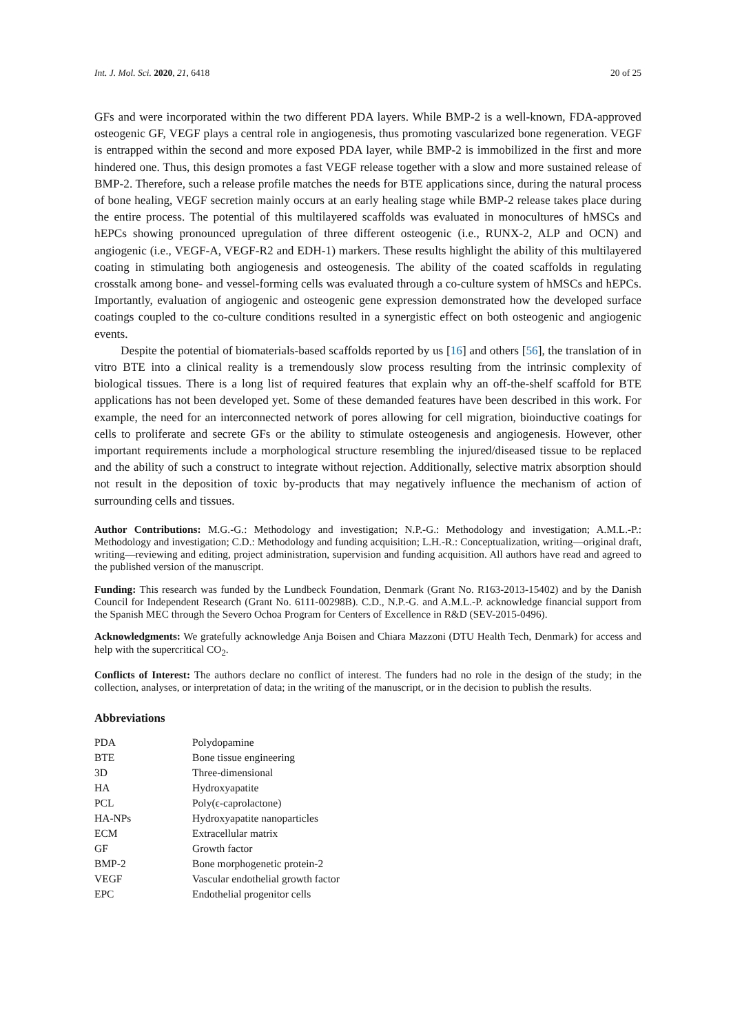Int. J. Mol. Sci. 2020, 21, 6418 20 of 25
GFs and were incorporated within the two different PDA layers. While BMP-2 is a well-known, FDA-approved osteogenic GF, VEGF plays a central role in angiogenesis, thus promoting vascularized bone regeneration. VEGF is entrapped within the second and more exposed PDA layer, while BMP-2 is immobilized in the first and more hindered one. Thus, this design promotes a fast VEGF release together with a slow and more sustained release of BMP-2. Therefore, such a release profile matches the needs for BTE applications since, during the natural process of bone healing, VEGF secretion mainly occurs at an early healing stage while BMP-2 release takes place during the entire process. The potential of this multilayered scaffolds was evaluated in monocultures of hMSCs and hEPCs showing pronounced upregulation of three different osteogenic (i.e., RUNX-2, ALP and OCN) and angiogenic (i.e., VEGF-A, VEGF-R2 and EDH-1) markers. These results highlight the ability of this multilayered coating in stimulating both angiogenesis and osteogenesis. The ability of the coated scaffolds in regulating crosstalk among bone- and vessel-forming cells was evaluated through a co-culture system of hMSCs and hEPCs. Importantly, evaluation of angiogenic and osteogenic gene expression demonstrated how the developed surface coatings coupled to the co-culture conditions resulted in a synergistic effect on both osteogenic and angiogenic events.
Despite the potential of biomaterials-based scaffolds reported by us [16] and others [56], the translation of in vitro BTE into a clinical reality is a tremendously slow process resulting from the intrinsic complexity of biological tissues. There is a long list of required features that explain why an off-the-shelf scaffold for BTE applications has not been developed yet. Some of these demanded features have been described in this work. For example, the need for an interconnected network of pores allowing for cell migration, bioinductive coatings for cells to proliferate and secrete GFs or the ability to stimulate osteogenesis and angiogenesis. However, other important requirements include a morphological structure resembling the injured/diseased tissue to be replaced and the ability of such a construct to integrate without rejection. Additionally, selective matrix absorption should not result in the deposition of toxic by-products that may negatively influence the mechanism of action of surrounding cells and tissues.
Author Contributions: M.G.-G.: Methodology and investigation; N.P.-G.: Methodology and investigation; A.M.L.-P.: Methodology and investigation; C.D.: Methodology and funding acquisition; L.H.-R.: Conceptualization, writing—original draft, writing—reviewing and editing, project administration, supervision and funding acquisition. All authors have read and agreed to the published version of the manuscript.
Funding: This research was funded by the Lundbeck Foundation, Denmark (Grant No. R163-2013-15402) and by the Danish Council for Independent Research (Grant No. 6111-00298B). C.D., N.P.-G. and A.M.L.-P. acknowledge financial support from the Spanish MEC through the Severo Ochoa Program for Centers of Excellence in R&D (SEV-2015-0496).
Acknowledgments: We gratefully acknowledge Anja Boisen and Chiara Mazzoni (DTU Health Tech, Denmark) for access and help with the supercritical CO<sub>2</sub>.
Conflicts of Interest: The authors declare no conflict of interest. The funders had no role in the design of the study; in the collection, analyses, or interpretation of data; in the writing of the manuscript, or in the decision to publish the results.
Abbreviations
| PDA | Polydopamine |
| BTE | Bone tissue engineering |
| 3D | Three-dimensional |
| HA | Hydroxyapatite |
| PCL | Poly(ϵ-caprolactone) |
| HA-NPs | Hydroxyapatite nanoparticles |
| ECM | Extracellular matrix |
| GF | Growth factor |
| BMP-2 | Bone morphogenetic protein-2 |
| VEGF | Vascular endothelial growth factor |
| EPC | Endothelial progenitor cells |